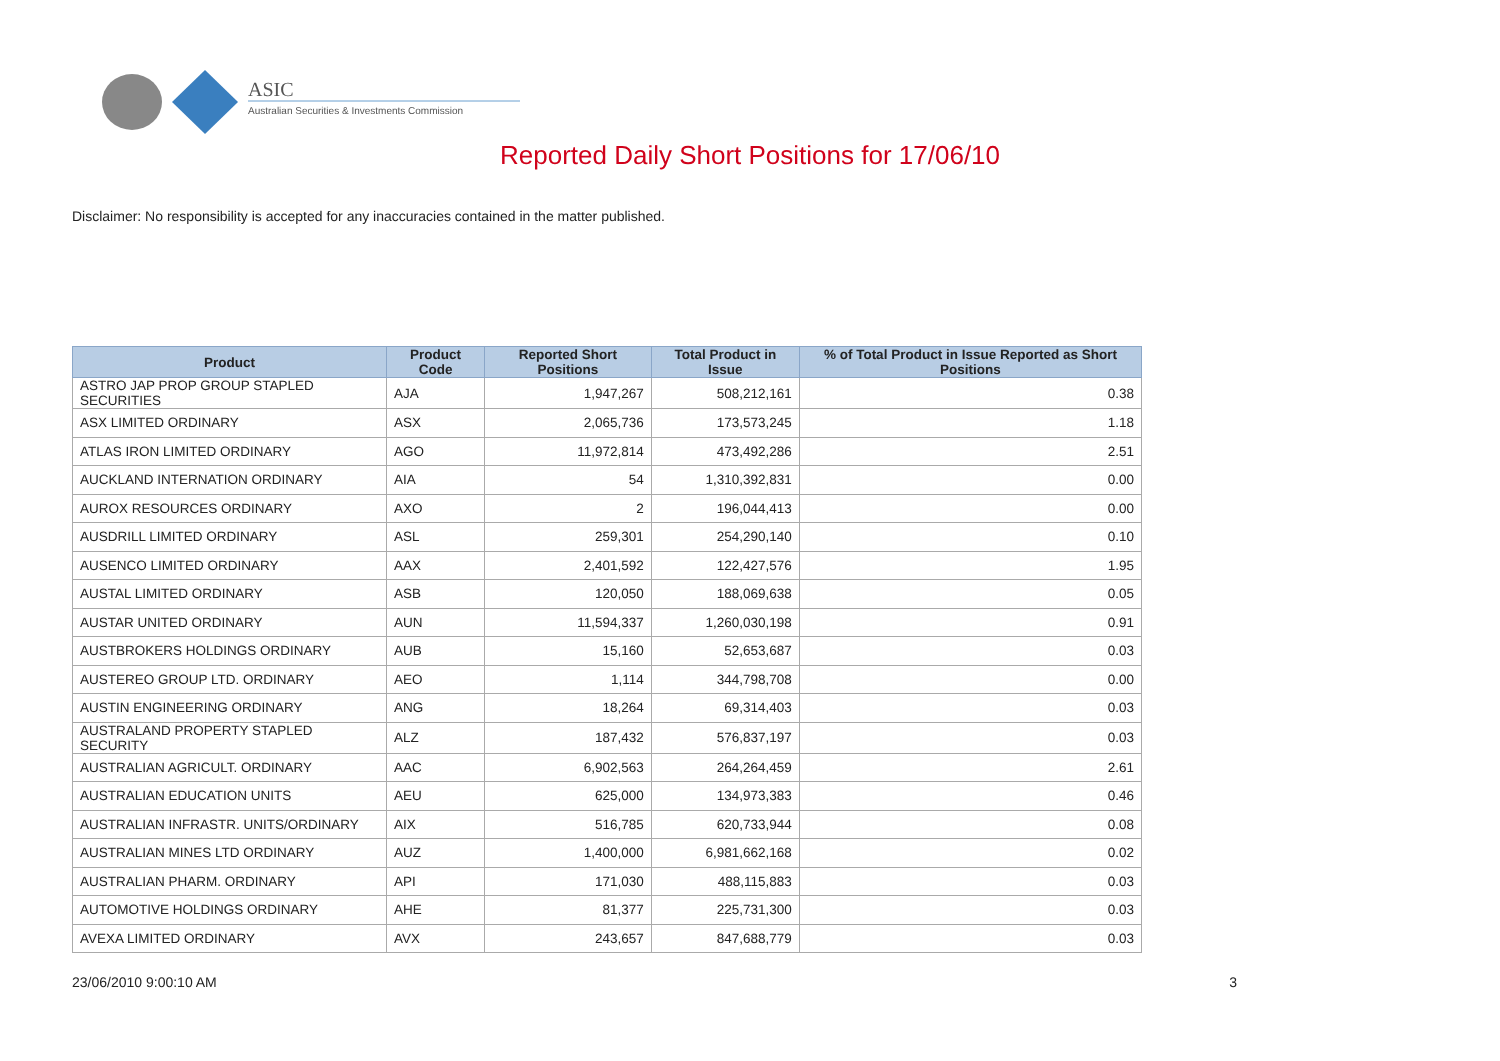ASIC
Australian Securities & Investments Commission
Reported Daily Short Positions for 17/06/10
Disclaimer: No responsibility is accepted for any inaccuracies contained in the matter published.
| Product | Product Code | Reported Short Positions | Total Product in Issue | % of Total Product in Issue Reported as Short Positions |
| --- | --- | --- | --- | --- |
| ASTRO JAP PROP GROUP STAPLED SECURITIES | AJA | 1,947,267 | 508,212,161 | 0.38 |
| ASX LIMITED ORDINARY | ASX | 2,065,736 | 173,573,245 | 1.18 |
| ATLAS IRON LIMITED ORDINARY | AGO | 11,972,814 | 473,492,286 | 2.51 |
| AUCKLAND INTERNATION ORDINARY | AIA | 54 | 1,310,392,831 | 0.00 |
| AUROX RESOURCES ORDINARY | AXO | 2 | 196,044,413 | 0.00 |
| AUSDRILL LIMITED ORDINARY | ASL | 259,301 | 254,290,140 | 0.10 |
| AUSENCO LIMITED ORDINARY | AAX | 2,401,592 | 122,427,576 | 1.95 |
| AUSTAL LIMITED ORDINARY | ASB | 120,050 | 188,069,638 | 0.05 |
| AUSTAR UNITED ORDINARY | AUN | 11,594,337 | 1,260,030,198 | 0.91 |
| AUSTBROKERS HOLDINGS ORDINARY | AUB | 15,160 | 52,653,687 | 0.03 |
| AUSTEREO GROUP LTD. ORDINARY | AEO | 1,114 | 344,798,708 | 0.00 |
| AUSTIN ENGINEERING ORDINARY | ANG | 18,264 | 69,314,403 | 0.03 |
| AUSTRALAND PROPERTY STAPLED SECURITY | ALZ | 187,432 | 576,837,197 | 0.03 |
| AUSTRALIAN AGRICULT. ORDINARY | AAC | 6,902,563 | 264,264,459 | 2.61 |
| AUSTRALIAN EDUCATION UNITS | AEU | 625,000 | 134,973,383 | 0.46 |
| AUSTRALIAN INFRASTR. UNITS/ORDINARY | AIX | 516,785 | 620,733,944 | 0.08 |
| AUSTRALIAN MINES LTD ORDINARY | AUZ | 1,400,000 | 6,981,662,168 | 0.02 |
| AUSTRALIAN PHARM. ORDINARY | API | 171,030 | 488,115,883 | 0.03 |
| AUTOMOTIVE HOLDINGS ORDINARY | AHE | 81,377 | 225,731,300 | 0.03 |
| AVEXA LIMITED ORDINARY | AVX | 243,657 | 847,688,779 | 0.03 |
23/06/2010 9:00:10 AM 3